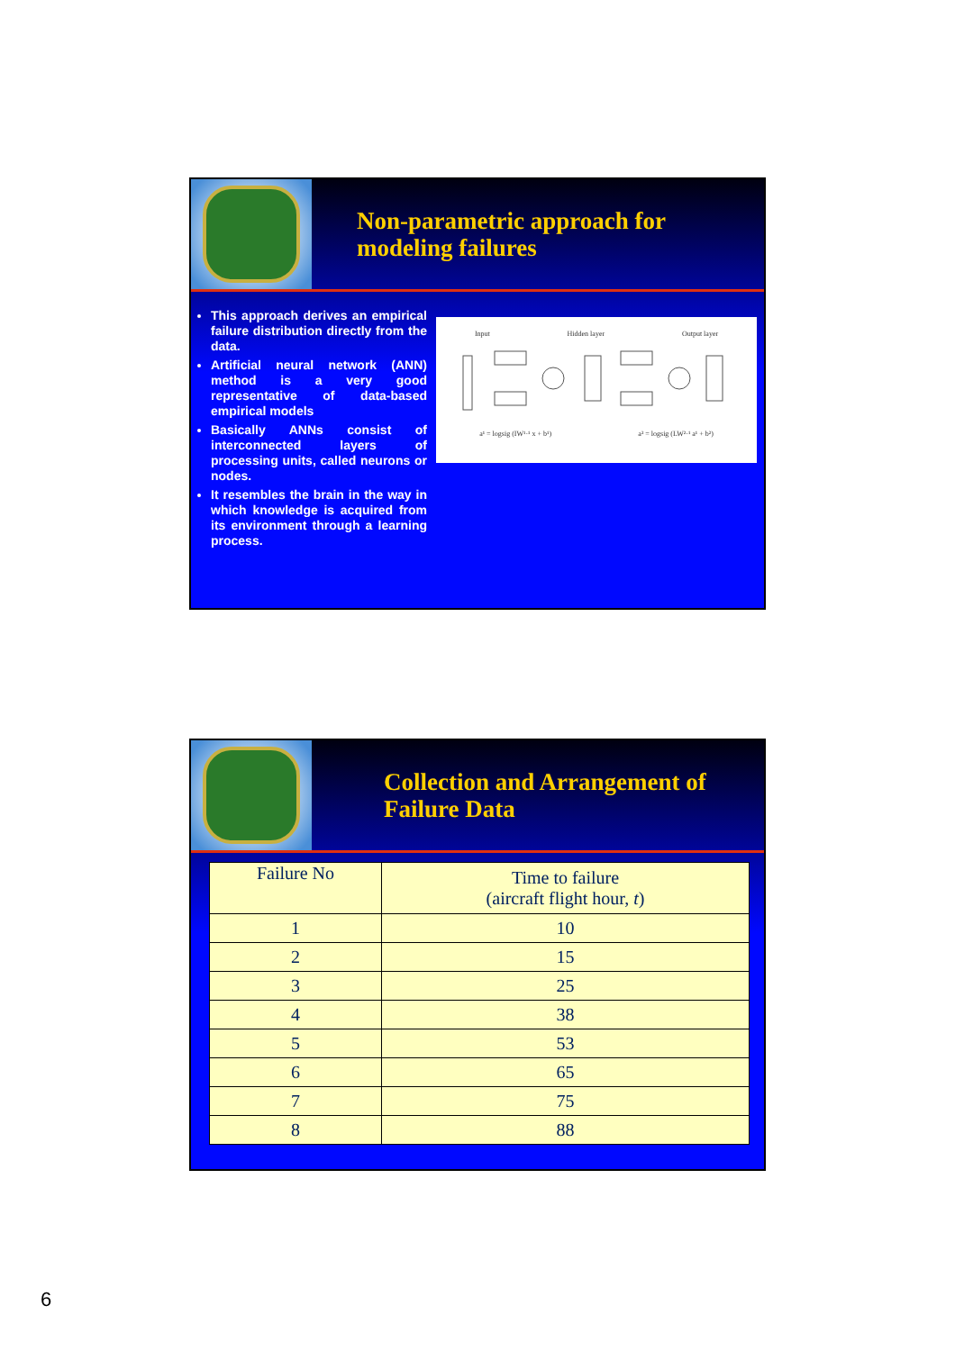Non-parametric approach for
modeling failures
This approach derives an empirical failure distribution directly from the data.
Artificial neural network (ANN) method is a very good representative of data-based empirical models
Basically ANNs consist of interconnected layers of processing units, called neurons or nodes.
It resembles the brain in the way in which knowledge is acquired from its environment through a learning process.
Input Hidden layer Output layer
a¹ = logsig (IW¹·¹ x + b¹) a² = logsig (LW²·¹ a¹ + b²)
Collection and Arrangement of
Failure Data
| Failure No | Time to failure (aircraft flight hour, t ) |
| --- | --- |
| 1 | 10 |
| 2 | 15 |
| 3 | 25 |
| 4 | 38 |
| 5 | 53 |
| 6 | 65 |
| 7 | 75 |
| 8 | 88 |
6